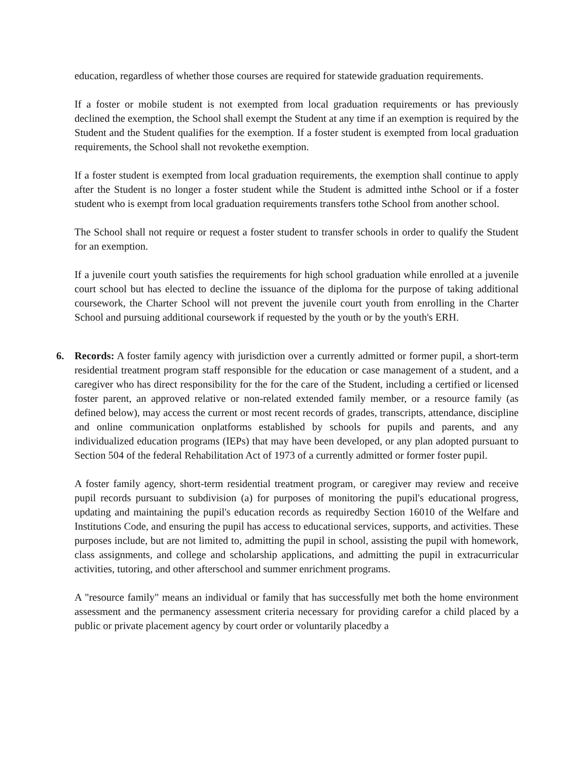education, regardless of whether those courses are required for statewide graduation requirements.
If a foster or mobile student is not exempted from local graduation requirements or has previously declined the exemption, the School shall exempt the Student at any time if an exemption is required by the Student and the Student qualifies for the exemption. If a foster student is exempted from local graduation requirements, the School shall not revokethe exemption.
If a foster student is exempted from local graduation requirements, the exemption shall continue to apply after the Student is no longer a foster student while the Student is admitted inthe School or if a foster student who is exempt from local graduation requirements transfers tothe School from another school.
The School shall not require or request a foster student to transfer schools in order to qualify the Student for an exemption.
If a juvenile court youth satisfies the requirements for high school graduation while enrolled at a juvenile court school but has elected to decline the issuance of the diploma for the purpose of taking additional coursework, the Charter School will not prevent the juvenile court youth from enrolling in the Charter School and pursuing additional coursework if requested by the youth or by the youth's ERH.
6. Records: A foster family agency with jurisdiction over a currently admitted or former pupil, a short-term residential treatment program staff responsible for the education or case management of a student, and a caregiver who has direct responsibility for the for the care of the Student, including a certified or licensed foster parent, an approved relative or non-related extended family member, or a resource family (as defined below), may access the current or most recent records of grades, transcripts, attendance, discipline and online communication onplatforms established by schools for pupils and parents, and any individualized education programs (IEPs) that may have been developed, or any plan adopted pursuant to Section 504 of the federal Rehabilitation Act of 1973 of a currently admitted or former foster pupil.
A foster family agency, short-term residential treatment program, or caregiver may review and receive pupil records pursuant to subdivision (a) for purposes of monitoring the pupil's educational progress, updating and maintaining the pupil's education records as requiredby Section 16010 of the Welfare and Institutions Code, and ensuring the pupil has access to educational services, supports, and activities. These purposes include, but are not limited to, admitting the pupil in school, assisting the pupil with homework, class assignments, and college and scholarship applications, and admitting the pupil in extracurricular activities, tutoring, and other afterschool and summer enrichment programs.
A "resource family" means an individual or family that has successfully met both the home environment assessment and the permanency assessment criteria necessary for providing carefor a child placed by a public or private placement agency by court order or voluntarily placedby a